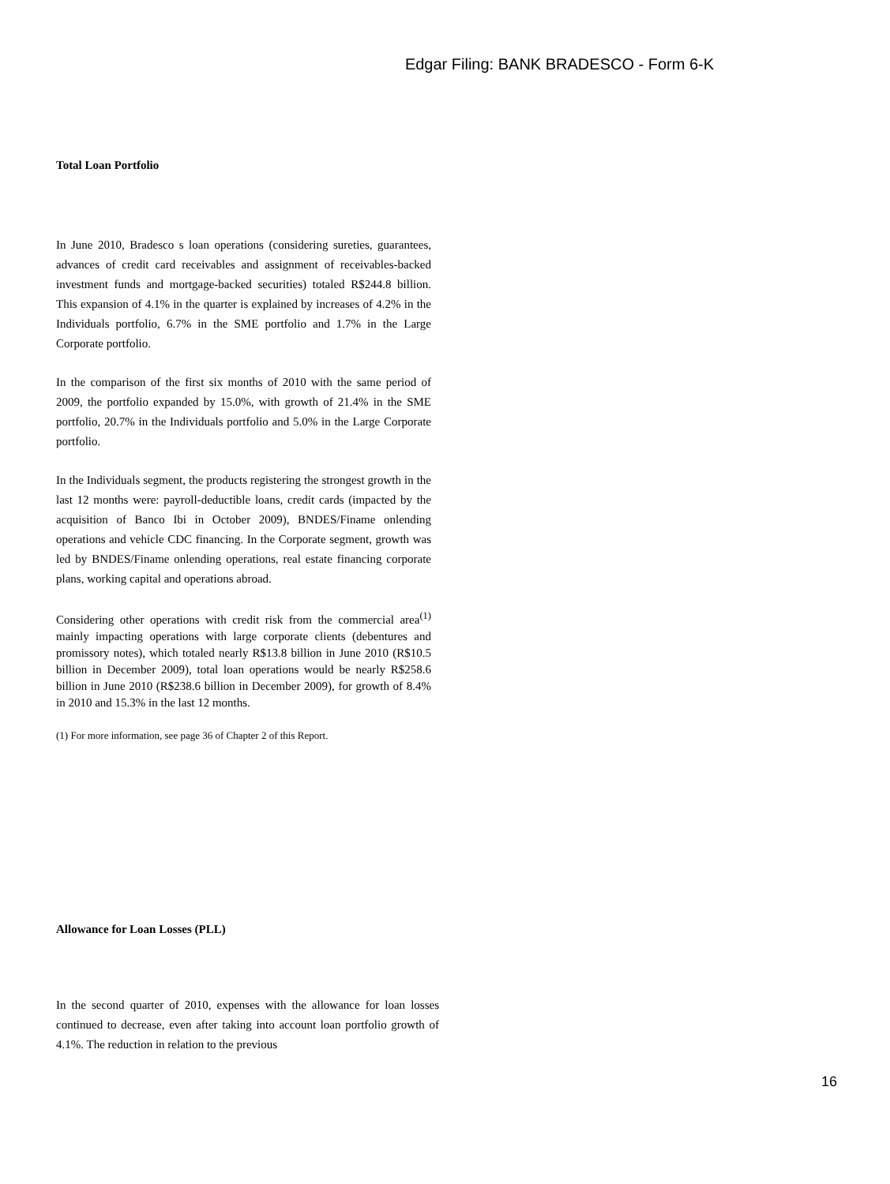Edgar Filing: BANK BRADESCO - Form 6-K
Total Loan Portfolio
In June 2010, Bradesco s loan operations (considering sureties, guarantees, advances of credit card receivables and assignment of receivables-backed investment funds and mortgage-backed securities) totaled R$244.8 billion. This expansion of 4.1% in the quarter is explained by increases of 4.2% in the Individuals portfolio, 6.7% in the SME portfolio and 1.7% in the Large Corporate portfolio.
In the comparison of the first six months of 2010 with the same period of 2009, the portfolio expanded by 15.0%, with growth of 21.4% in the SME portfolio, 20.7% in the Individuals portfolio and 5.0% in the Large Corporate portfolio.
In the Individuals segment, the products registering the strongest growth in the last 12 months were: payroll-deductible loans, credit cards (impacted by the acquisition of Banco Ibi in October 2009), BNDES/Finame onlending operations and vehicle CDC financing. In the Corporate segment, growth was led by BNDES/Finame onlending operations, real estate financing corporate plans, working capital and operations abroad.
Considering other operations with credit risk from the commercial area<sup>(1)</sup> mainly impacting operations with large corporate clients (debentures and promissory notes), which totaled nearly R$13.8 billion in June 2010 (R$10.5 billion in December 2009), total loan operations would be nearly R$258.6 billion in June 2010 (R$238.6 billion in December 2009), for growth of 8.4% in 2010 and 15.3% in the last 12 months.
(1) For more information, see page 36 of Chapter 2 of this Report.
Allowance for Loan Losses (PLL)
In the second quarter of 2010, expenses with the allowance for loan losses continued to decrease, even after taking into account loan portfolio growth of 4.1%. The reduction in relation to the previous
16